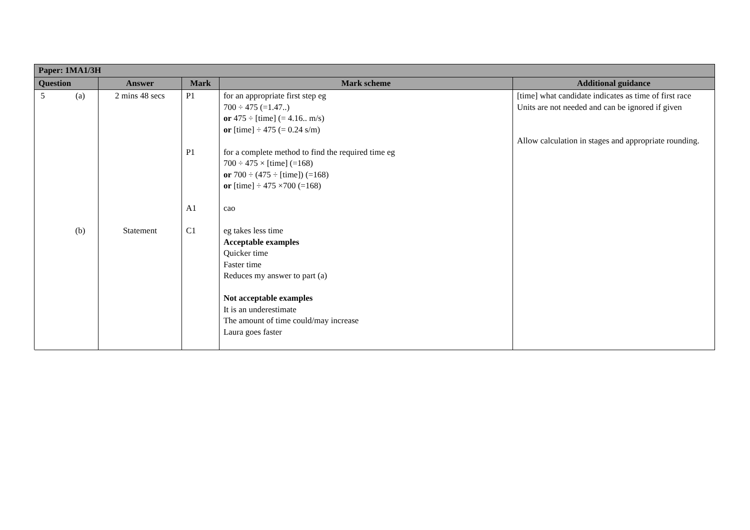| Paper: 1MA1/3H | | | | | |
| --- | --- | --- | --- | --- | --- |
| Question | | Answer | Mark | Mark scheme | Additional guidance |
| 5 | (a) (b) | 2 mins 48 secs Statement | P1 P1 A1 C1 | for an appropriate first step eg 700 ÷ 475 (=1.47..) or 475 ÷ [time] (= 4.16.. m/s) or [time] ÷ 475 (= 0.24 s/m) for a complete method to find the required time eg 700 ÷ 475 × [time] (=168) or 700 ÷ (475 ÷ [time]) (=168) or [time] ÷ 475 ×700 (=168) cao eg takes less time Acceptable examples Quicker time Faster time Reduces my answer to part (a) Not acceptable examples It is an underestimate The amount of time could/may increase Laura goes faster | [time] what candidate indicates as time of first race Units are not needed and can be ignored if given Allow calculation in stages and appropriate rounding. |